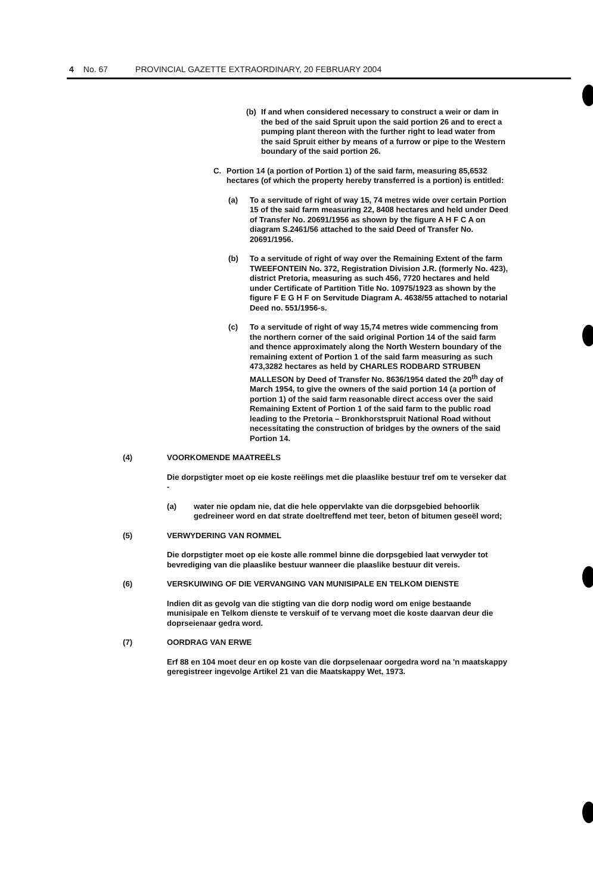4 No. 67 PROVINCIAL GAZETTE EXTRAORDINARY, 20 FEBRUARY 2004
(b) If and when considered necessary to construct a weir or dam in the bed of the said Spruit upon the said portion 26 and to erect a pumping plant thereon with the further right to lead water from the said Spruit either by means of a furrow or pipe to the Western boundary of the said portion 26.
C. Portion 14 (a portion of Portion 1) of the said farm, measuring 85,6532 hectares (of which the property hereby transferred is a portion) is entitled:
(a) To a servitude of right of way 15, 74 metres wide over certain Portion 15 of the said farm measuring 22, 8408 hectares and held under Deed of Transfer No. 20691/1956 as shown by the figure A H F C A on diagram S.2461/56 attached to the said Deed of Transfer No. 20691/1956.
(b) To a servitude of right of way over the Remaining Extent of the farm TWEEFONTEIN No. 372, Registration Division J.R. (formerly No. 423), district Pretoria, measuring as such 456, 7720 hectares and held under Certificate of Partition Title No. 10975/1923 as shown by the figure F E G H F on Servitude Diagram A. 4638/55 attached to notarial Deed no. 551/1956-s.
(c) To a servitude of right of way 15,74 metres wide commencing from the northern corner of the said original Portion 14 of the said farm and thence approximately along the North Western boundary of the remaining extent of Portion 1 of the said farm measuring as such 473,3282 hectares as held by CHARLES RODBARD STRUBEN MALLESON by Deed of Transfer No. 8636/1954 dated the 20<sup>th</sup> day of March 1954, to give the owners of the said portion 14 (a portion of portion 1) of the said farm reasonable direct access over the said Remaining Extent of Portion 1 of the said farm to the public road leading to the Pretoria – Bronkhorstspruit National Road without necessitating the construction of bridges by the owners of the said Portion 14.
(4) VOORKOMENDE MAATREËLS
Die dorpstigter moet op eie koste reëlings met die plaaslike bestuur tref om te verseker dat -
(a) water nie opdam nie, dat die hele oppervlakte van die dorpsgebied behoorlik gedreineer word en dat strate doeltreffend met teer, beton of bitumen geseël word;
(5) VERWYDERING VAN ROMMEL
Die dorpstigter moet op eie koste alle rommel binne die dorpsgebied laat verwyder tot bevrediging van die plaaslike bestuur wanneer die plaaslike bestuur dit vereis.
(6) VERSKUIWING OF DIE VERVANGING VAN MUNISIPALE EN TELKOM DIENSTE
Indien dit as gevolg van die stigting van die dorp nodig word om enige bestaande munisipale en Telkom dienste te verskuif of te vervang moet die koste daarvan deur die doprseienaar gedra word.
(7) OORDRAG VAN ERWE
Erf 88 en 104 moet deur en op koste van die dorpselenaar oorgedra word na 'n maatskappy geregistreer ingevolge Artikel 21 van die Maatskappy Wet, 1973.